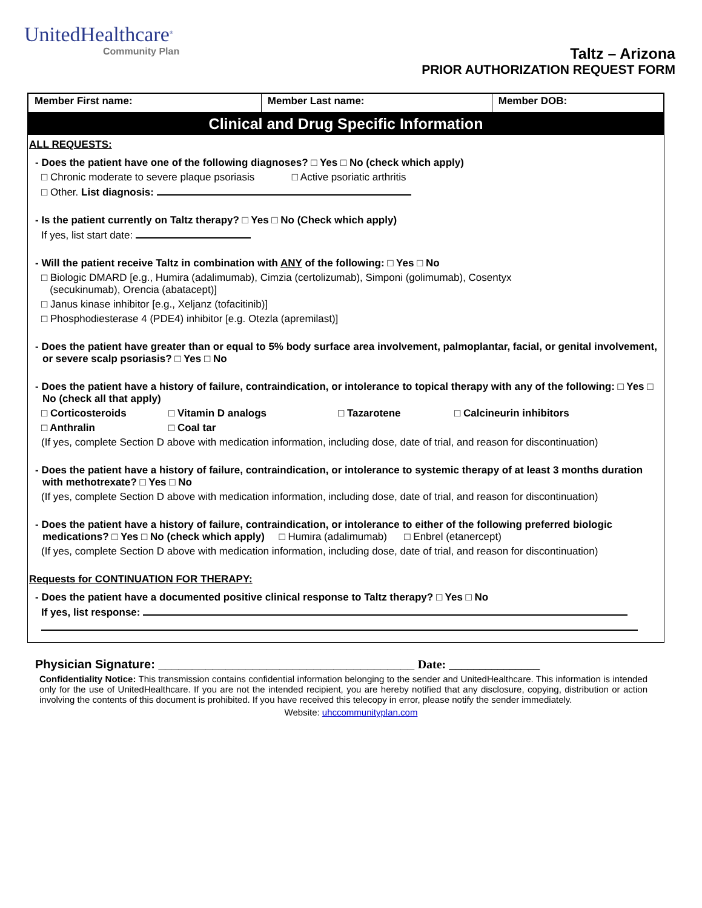UnitedHealthcare<sup>®</sup>
Community Plan
Taltz – Arizona
PRIOR AUTHORIZATION REQUEST FORM
| Member First name: | Member Last name: | Member DOB: |
Clinical and Drug Specific Information
ALL REQUESTS:
- Does the patient have one of the following diagnoses? □ Yes □ No (check which apply)
□ Chronic moderate to severe plaque psoriasis □ Active psoriatic arthritis
□ Other. List diagnosis:
- Is the patient currently on Taltz therapy? □ Yes □ No (Check which apply)
If yes, list start date:
- Will the patient receive Taltz in combination with ANY of the following: □ Yes □ No
□ Biologic DMARD [e.g., Humira (adalimumab), Cimzia (certolizumab), Simponi (golimumab), Cosentyx
(secukinumab), Orencia (abatacept)]
□ Janus kinase inhibitor [e.g., Xeljanz (tofacitinib)]
□ Phosphodiesterase 4 (PDE4) inhibitor [e.g. Otezla (apremilast)]
- Does the patient have greater than or equal to 5% body surface area involvement, palmoplantar, facial, or genital involvement, or severe scalp psoriasis? □ Yes □ No
- Does the patient have a history of failure, contraindication, or intolerance to topical therapy with any of the following: □ Yes □ No (check all that apply)
□ Corticosteroids □ Vitamin D analogs □ Tazarotene □ Calcineurin inhibitors
□ Anthralin □ Coal tar
(If yes, complete Section D above with medication information, including dose, date of trial, and reason for discontinuation)
- Does the patient have a history of failure, contraindication, or intolerance to systemic therapy of at least 3 months duration with methotrexate? □ Yes □ No
(If yes, complete Section D above with medication information, including dose, date of trial, and reason for discontinuation)
- Does the patient have a history of failure, contraindication, or intolerance to either of the following preferred biologic medications? □ Yes □ No (check which apply) □ Humira (adalimumab) □ Enbrel (etanercept)
(If yes, complete Section D above with medication information, including dose, date of trial, and reason for discontinuation)
Requests for CONTINUATION FOR THERAPY:
- Does the patient have a documented positive clinical response to Taltz therapy? □ Yes □ No
If yes, list response:
Physician Signature: ______________________________________ Date: _______________
Confidentiality Notice: This transmission contains confidential information belonging to the sender and UnitedHealthcare. This information is intended only for the use of UnitedHealthcare. If you are not the intended recipient, you are hereby notified that any disclosure, copying, distribution or action involving the contents of this document is prohibited. If you have received this telecopy in error, please notify the sender immediately.
Website: uhccommunityplan.com